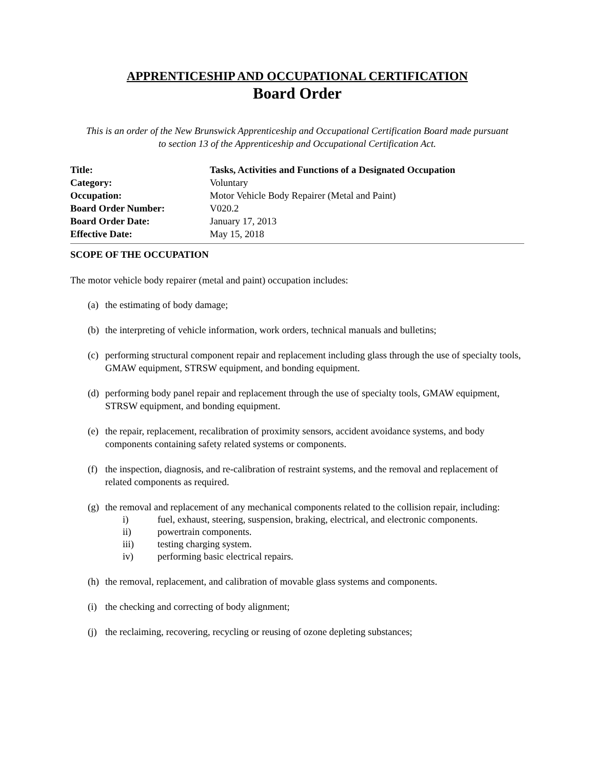APPRENTICESHIP AND OCCUPATIONAL CERTIFICATION
Board Order
This is an order of the New Brunswick Apprenticeship and Occupational Certification Board made pursuant to section 13 of the Apprenticeship and Occupational Certification Act.
| Title: | Tasks, Activities and Functions of a Designated Occupation |
| Category: | Voluntary |
| Occupation: | Motor Vehicle Body Repairer (Metal and Paint) |
| Board Order Number: | V020.2 |
| Board Order Date: | January 17, 2013 |
| Effective Date: | May 15, 2018 |
SCOPE OF THE OCCUPATION
The motor vehicle body repairer (metal and paint) occupation includes:
(a) the estimating of body damage;
(b) the interpreting of vehicle information, work orders, technical manuals and bulletins;
(c) performing structural component repair and replacement including glass through the use of specialty tools, GMAW equipment, STRSW equipment, and bonding equipment.
(d) performing body panel repair and replacement through the use of specialty tools, GMAW equipment, STRSW equipment, and bonding equipment.
(e) the repair, replacement, recalibration of proximity sensors, accident avoidance systems, and body components containing safety related systems or components.
(f) the inspection, diagnosis, and re-calibration of restraint systems, and the removal and replacement of related components as required.
(g) the removal and replacement of any mechanical components related to the collision repair, including:
i) fuel, exhaust, steering, suspension, braking, electrical, and electronic components.
ii) powertrain components.
iii) testing charging system.
iv) performing basic electrical repairs.
(h) the removal, replacement, and calibration of movable glass systems and components.
(i) the checking and correcting of body alignment;
(j) the reclaiming, recovering, recycling or reusing of ozone depleting substances;